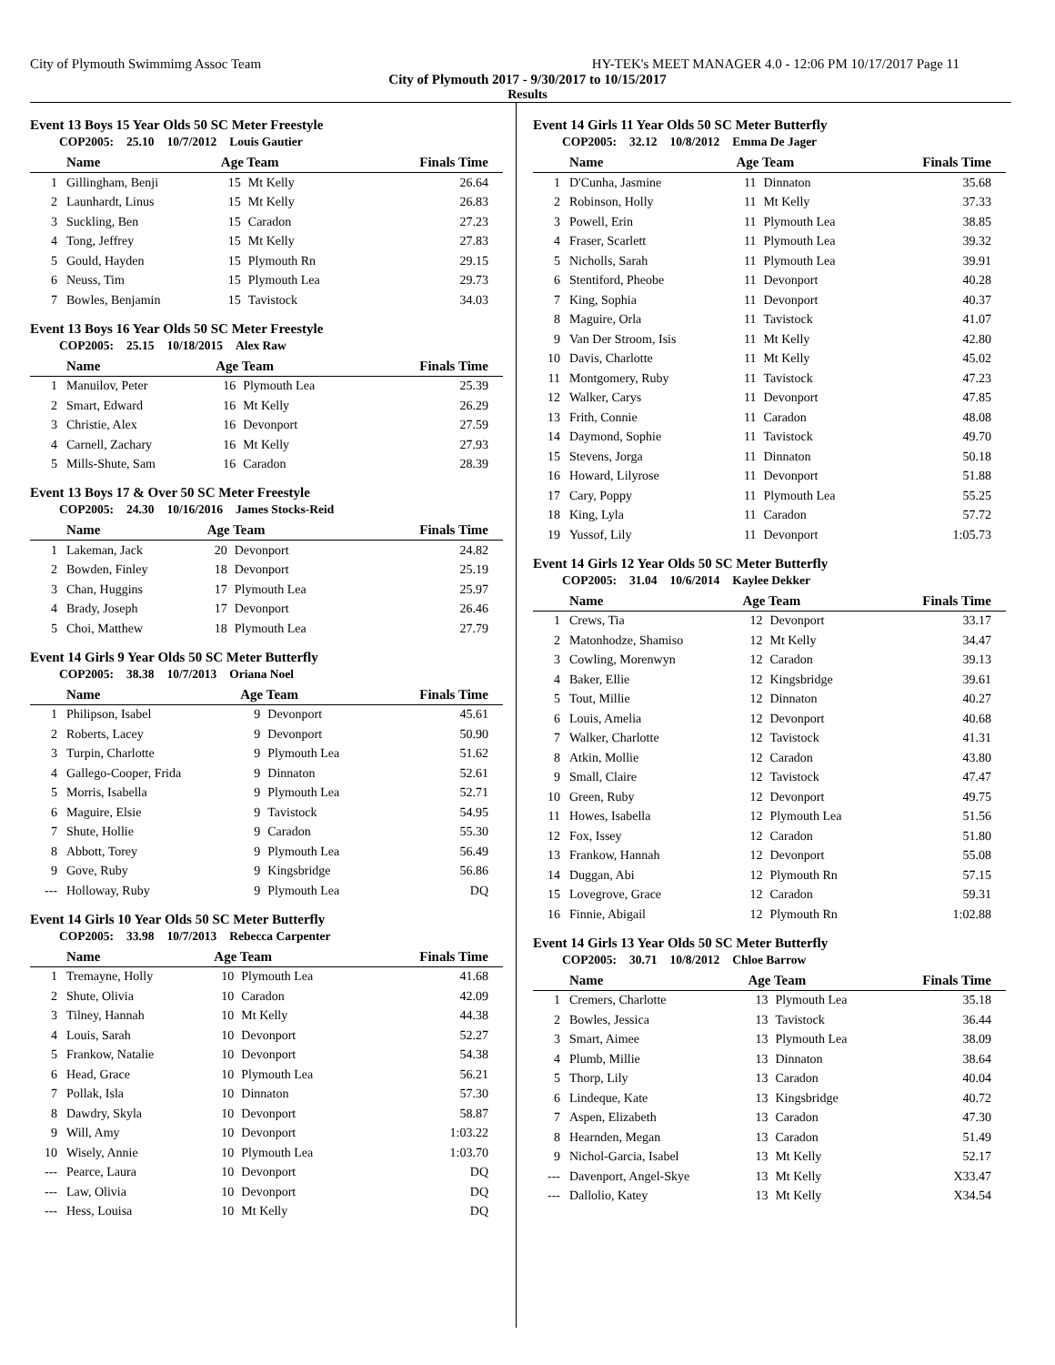City of Plymouth Swimmimg Assoc Team HY-TEK's MEET MANAGER 4.0 - 12:06 PM 10/17/2017 Page 11
City of Plymouth 2017 - 9/30/2017 to 10/15/2017
Results
Event 13 Boys 15 Year Olds 50 SC Meter Freestyle
COP2005: 25.10 10/7/2012 Louis Gautier
| | Name | Age Team | | Finals Time |
| --- | --- | --- | --- | --- |
| 1 | Gillingham, Benji | 15 | Mt Kelly | 26.64 |
| 2 | Launhardt, Linus | 15 | Mt Kelly | 26.83 |
| 3 | Suckling, Ben | 15 | Caradon | 27.23 |
| 4 | Tong, Jeffrey | 15 | Mt Kelly | 27.83 |
| 5 | Gould, Hayden | 15 | Plymouth Rn | 29.15 |
| 6 | Neuss, Tim | 15 | Plymouth Lea | 29.73 |
| 7 | Bowles, Benjamin | 15 | Tavistock | 34.03 |
Event 13 Boys 16 Year Olds 50 SC Meter Freestyle
COP2005: 25.15 10/18/2015 Alex Raw
| | Name | Age Team | | Finals Time |
| --- | --- | --- | --- | --- |
| 1 | Manuilov, Peter | 16 | Plymouth Lea | 25.39 |
| 2 | Smart, Edward | 16 | Mt Kelly | 26.29 |
| 3 | Christie, Alex | 16 | Devonport | 27.59 |
| 4 | Carnell, Zachary | 16 | Mt Kelly | 27.93 |
| 5 | Mills-Shute, Sam | 16 | Caradon | 28.39 |
Event 13 Boys 17 & Over 50 SC Meter Freestyle
COP2005: 24.30 10/16/2016 James Stocks-Reid
| | Name | Age Team | | Finals Time |
| --- | --- | --- | --- | --- |
| 1 | Lakeman, Jack | 20 | Devonport | 24.82 |
| 2 | Bowden, Finley | 18 | Devonport | 25.19 |
| 3 | Chan, Huggins | 17 | Plymouth Lea | 25.97 |
| 4 | Brady, Joseph | 17 | Devonport | 26.46 |
| 5 | Choi, Matthew | 18 | Plymouth Lea | 27.79 |
Event 14 Girls 9 Year Olds 50 SC Meter Butterfly
COP2005: 38.38 10/7/2013 Oriana Noel
| | Name | Age Team | | Finals Time |
| --- | --- | --- | --- | --- |
| 1 | Philipson, Isabel | 9 | Devonport | 45.61 |
| 2 | Roberts, Lacey | 9 | Devonport | 50.90 |
| 3 | Turpin, Charlotte | 9 | Plymouth Lea | 51.62 |
| 4 | Gallego-Cooper, Frida | 9 | Dinnaton | 52.61 |
| 5 | Morris, Isabella | 9 | Plymouth Lea | 52.71 |
| 6 | Maguire, Elsie | 9 | Tavistock | 54.95 |
| 7 | Shute, Hollie | 9 | Caradon | 55.30 |
| 8 | Abbott, Torey | 9 | Plymouth Lea | 56.49 |
| 9 | Gove, Ruby | 9 | Kingsbridge | 56.86 |
| --- | Holloway, Ruby | 9 | Plymouth Lea | DQ |
Event 14 Girls 10 Year Olds 50 SC Meter Butterfly
COP2005: 33.98 10/7/2013 Rebecca Carpenter
| | Name | Age Team | | Finals Time |
| --- | --- | --- | --- | --- |
| 1 | Tremayne, Holly | 10 | Plymouth Lea | 41.68 |
| 2 | Shute, Olivia | 10 | Caradon | 42.09 |
| 3 | Tilney, Hannah | 10 | Mt Kelly | 44.38 |
| 4 | Louis, Sarah | 10 | Devonport | 52.27 |
| 5 | Frankow, Natalie | 10 | Devonport | 54.38 |
| 6 | Head, Grace | 10 | Plymouth Lea | 56.21 |
| 7 | Pollak, Isla | 10 | Dinnaton | 57.30 |
| 8 | Dawdry, Skyla | 10 | Devonport | 58.87 |
| 9 | Will, Amy | 10 | Devonport | 1:03.22 |
| 10 | Wisely, Annie | 10 | Plymouth Lea | 1:03.70 |
| --- | Pearce, Laura | 10 | Devonport | DQ |
| --- | Law, Olivia | 10 | Devonport | DQ |
| --- | Hess, Louisa | 10 | Mt Kelly | DQ |
Event 14 Girls 11 Year Olds 50 SC Meter Butterfly
COP2005: 32.12 10/8/2012 Emma De Jager
| | Name | Age Team | | Finals Time |
| --- | --- | --- | --- | --- |
| 1 | D'Cunha, Jasmine | 11 | Dinnaton | 35.68 |
| 2 | Robinson, Holly | 11 | Mt Kelly | 37.33 |
| 3 | Powell, Erin | 11 | Plymouth Lea | 38.85 |
| 4 | Fraser, Scarlett | 11 | Plymouth Lea | 39.32 |
| 5 | Nicholls, Sarah | 11 | Plymouth Lea | 39.91 |
| 6 | Stentiford, Pheobe | 11 | Devonport | 40.28 |
| 7 | King, Sophia | 11 | Devonport | 40.37 |
| 8 | Maguire, Orla | 11 | Tavistock | 41.07 |
| 9 | Van Der Stroom, Isis | 11 | Mt Kelly | 42.80 |
| 10 | Davis, Charlotte | 11 | Mt Kelly | 45.02 |
| 11 | Montgomery, Ruby | 11 | Tavistock | 47.23 |
| 12 | Walker, Carys | 11 | Devonport | 47.85 |
| 13 | Frith, Connie | 11 | Caradon | 48.08 |
| 14 | Daymond, Sophie | 11 | Tavistock | 49.70 |
| 15 | Stevens, Jorga | 11 | Dinnaton | 50.18 |
| 16 | Howard, Lilyrose | 11 | Devonport | 51.88 |
| 17 | Cary, Poppy | 11 | Plymouth Lea | 55.25 |
| 18 | King, Lyla | 11 | Caradon | 57.72 |
| 19 | Yussof, Lily | 11 | Devonport | 1:05.73 |
Event 14 Girls 12 Year Olds 50 SC Meter Butterfly
COP2005: 31.04 10/6/2014 Kaylee Dekker
| | Name | Age Team | | Finals Time |
| --- | --- | --- | --- | --- |
| 1 | Crews, Tia | 12 | Devonport | 33.17 |
| 2 | Matonhodze, Shamiso | 12 | Mt Kelly | 34.47 |
| 3 | Cowling, Morenwyn | 12 | Caradon | 39.13 |
| 4 | Baker, Ellie | 12 | Kingsbridge | 39.61 |
| 5 | Tout, Millie | 12 | Dinnaton | 40.27 |
| 6 | Louis, Amelia | 12 | Devonport | 40.68 |
| 7 | Walker, Charlotte | 12 | Tavistock | 41.31 |
| 8 | Atkin, Mollie | 12 | Caradon | 43.80 |
| 9 | Small, Claire | 12 | Tavistock | 47.47 |
| 10 | Green, Ruby | 12 | Devonport | 49.75 |
| 11 | Howes, Isabella | 12 | Plymouth Lea | 51.56 |
| 12 | Fox, Issey | 12 | Caradon | 51.80 |
| 13 | Frankow, Hannah | 12 | Devonport | 55.08 |
| 14 | Duggan, Abi | 12 | Plymouth Rn | 57.15 |
| 15 | Lovegrove, Grace | 12 | Caradon | 59.31 |
| 16 | Finnie, Abigail | 12 | Plymouth Rn | 1:02.88 |
Event 14 Girls 13 Year Olds 50 SC Meter Butterfly
COP2005: 30.71 10/8/2012 Chloe Barrow
| | Name | Age Team | | Finals Time |
| --- | --- | --- | --- | --- |
| 1 | Cremers, Charlotte | 13 | Plymouth Lea | 35.18 |
| 2 | Bowles, Jessica | 13 | Tavistock | 36.44 |
| 3 | Smart, Aimee | 13 | Plymouth Lea | 38.09 |
| 4 | Plumb, Millie | 13 | Dinnaton | 38.64 |
| 5 | Thorp, Lily | 13 | Caradon | 40.04 |
| 6 | Lindeque, Kate | 13 | Kingsbridge | 40.72 |
| 7 | Aspen, Elizabeth | 13 | Caradon | 47.30 |
| 8 | Hearnden, Megan | 13 | Caradon | 51.49 |
| 9 | Nichol-Garcia, Isabel | 13 | Mt Kelly | 52.17 |
| --- | Davenport, Angel-Skye | 13 | Mt Kelly | X33.47 |
| --- | Dallolio, Katey | 13 | Mt Kelly | X34.54 |